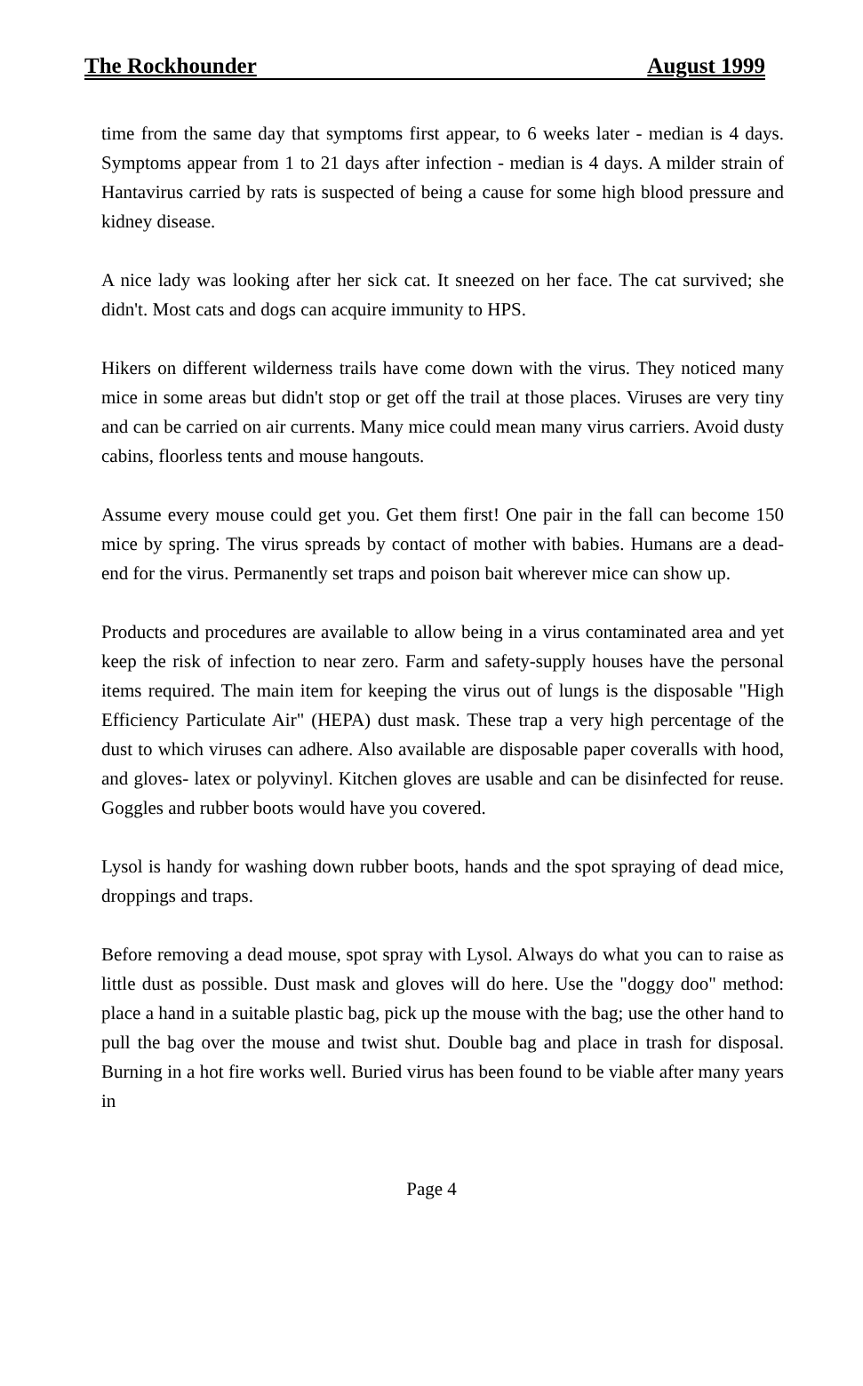The Rockhounder August 1999
time from the same day that symptoms first appear, to 6 weeks later - median is 4 days. Symptoms appear from 1 to 21 days after infection - median is 4 days. A milder strain of Hantavirus carried by rats is suspected of being a cause for some high blood pressure and kidney disease.
A nice lady was looking after her sick cat. It sneezed on her face. The cat survived; she didn't. Most cats and dogs can acquire immunity to HPS.
Hikers on different wilderness trails have come down with the virus. They noticed many mice in some areas but didn't stop or get off the trail at those places. Viruses are very tiny and can be carried on air currents. Many mice could mean many virus carriers. Avoid dusty cabins, floorless tents and mouse hangouts.
Assume every mouse could get you. Get them first! One pair in the fall can become 150 mice by spring. The virus spreads by contact of mother with babies. Humans are a dead-end for the virus. Permanently set traps and poison bait wherever mice can show up.
Products and procedures are available to allow being in a virus contaminated area and yet keep the risk of infection to near zero. Farm and safety-supply houses have the personal items required. The main item for keeping the virus out of lungs is the disposable "High Efficiency Particulate Air" (HEPA) dust mask. These trap a very high percentage of the dust to which viruses can adhere. Also available are disposable paper coveralls with hood, and gloves- latex or polyvinyl. Kitchen gloves are usable and can be disinfected for reuse. Goggles and rubber boots would have you covered.
Lysol is handy for washing down rubber boots, hands and the spot spraying of dead mice, droppings and traps.
Before removing a dead mouse, spot spray with Lysol. Always do what you can to raise as little dust as possible. Dust mask and gloves will do here. Use the "doggy doo" method: place a hand in a suitable plastic bag, pick up the mouse with the bag; use the other hand to pull the bag over the mouse and twist shut. Double bag and place in trash for disposal. Burning in a hot fire works well. Buried virus has been found to be viable after many years in
Page 4